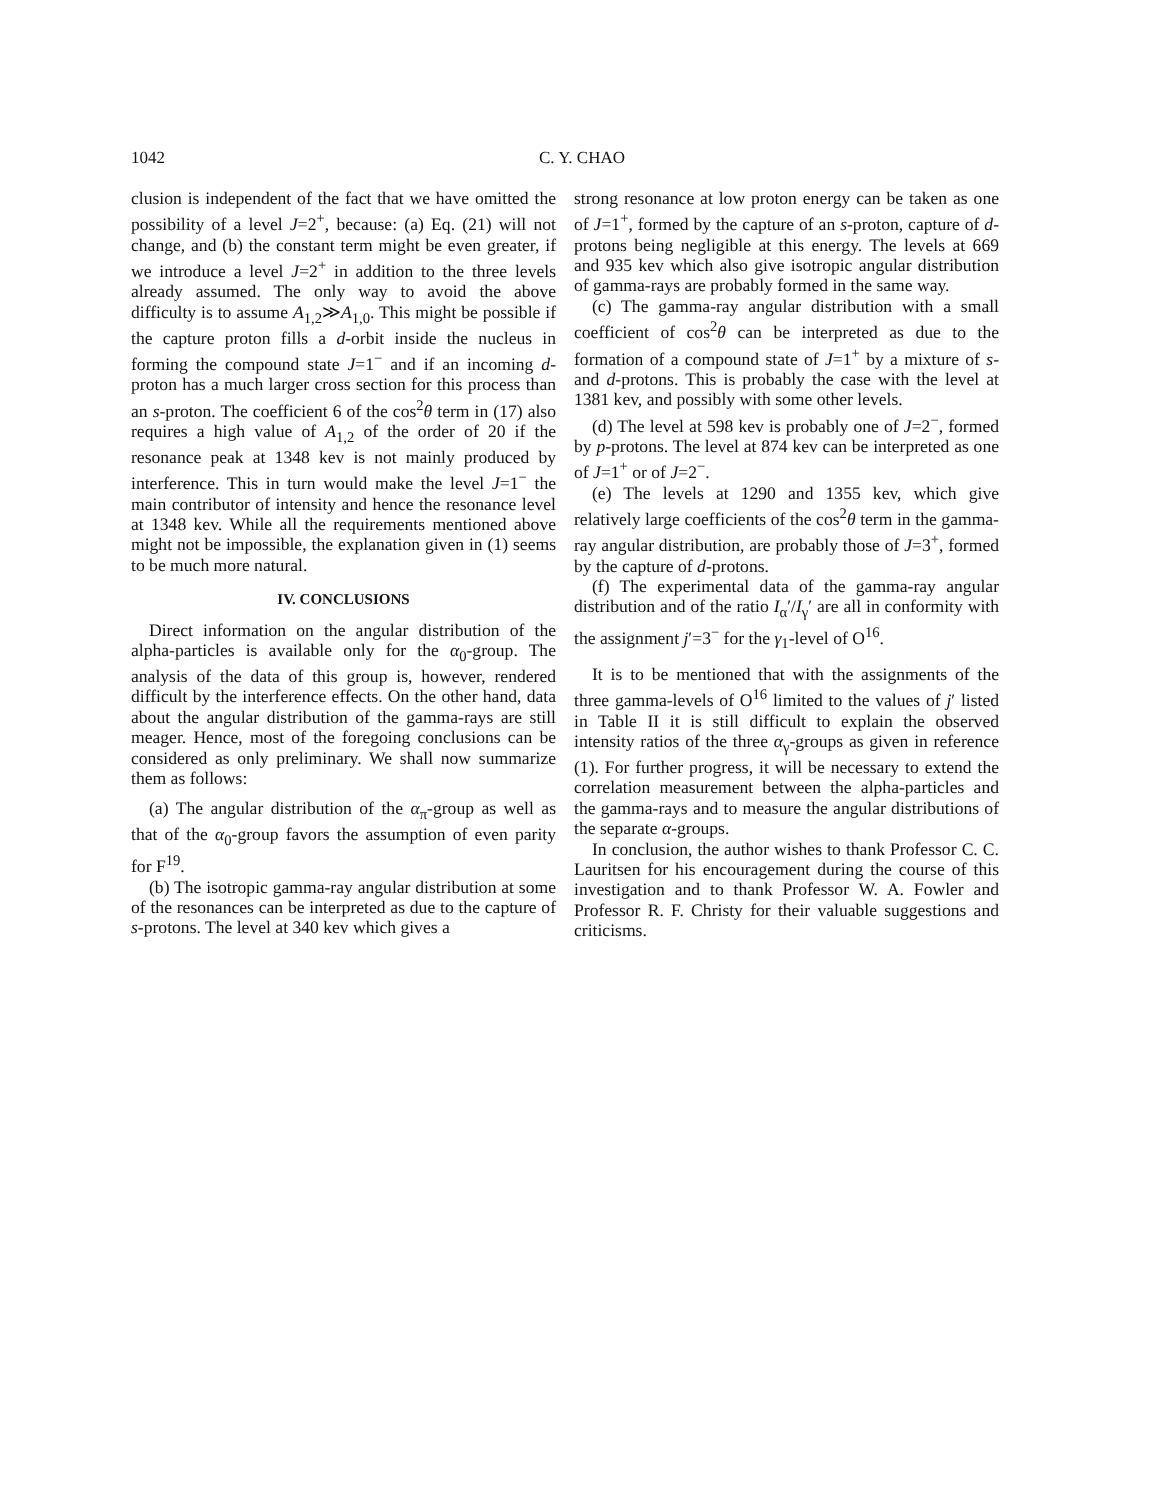1042 C. Y. CHAO
clusion is independent of the fact that we have omitted the possibility of a level J=2<sup>+</sup>, because: (a) Eq. (21) will not change, and (b) the constant term might be even greater, if we introduce a level J=2<sup>+</sup> in addition to the three levels already assumed. The only way to avoid the above difficulty is to assume A<sub>1,2</sub>≫A<sub>1,0</sub>. This might be possible if the capture proton fills a d-orbit inside the nucleus in forming the compound state J=1<sup>−</sup> and if an incoming d-proton has a much larger cross section for this process than an s-proton. The coefficient 6 of the cos<sup>2</sup>θ term in (17) also requires a high value of A<sub>1,2</sub> of the order of 20 if the resonance peak at 1348 kev is not mainly produced by interference. This in turn would make the level J=1<sup>−</sup> the main contributor of intensity and hence the resonance level at 1348 kev. While all the requirements mentioned above might not be impossible, the explanation given in (1) seems to be much more natural.
IV. CONCLUSIONS
Direct information on the angular distribution of the alpha-particles is available only for the α<sub>0</sub>-group. The analysis of the data of this group is, however, rendered difficult by the interference effects. On the other hand, data about the angular distribution of the gamma-rays are still meager. Hence, most of the foregoing conclusions can be considered as only preliminary. We shall now summarize them as follows:
(a) The angular distribution of the α<sub>π</sub>-group as well as that of the α<sub>0</sub>-group favors the assumption of even parity for F<sup>19</sup>.
(b) The isotropic gamma-ray angular distribution at some of the resonances can be interpreted as due to the capture of s-protons. The level at 340 kev which gives a
strong resonance at low proton energy can be taken as one of J=1<sup>+</sup>, formed by the capture of an s-proton, capture of d-protons being negligible at this energy. The levels at 669 and 935 kev which also give isotropic angular distribution of gamma-rays are probably formed in the same way.
(c) The gamma-ray angular distribution with a small coefficient of cos<sup>2</sup>θ can be interpreted as due to the formation of a compound state of J=1<sup>+</sup> by a mixture of s- and d-protons. This is probably the case with the level at 1381 kev, and possibly with some other levels.
(d) The level at 598 kev is probably one of J=2<sup>−</sup>, formed by p-protons. The level at 874 kev can be interpreted as one of J=1<sup>+</sup> or of J=2<sup>−</sup>.
(e) The levels at 1290 and 1355 kev, which give relatively large coefficients of the cos<sup>2</sup>θ term in the gamma-ray angular distribution, are probably those of J=3<sup>+</sup>, formed by the capture of d-protons.
(f) The experimental data of the gamma-ray angular distribution and of the ratio I<sub>α</sub>′/I<sub>γ</sub>′ are all in conformity with the assignment j′=3<sup>−</sup> for the γ<sub>1</sub>-level of O<sup>16</sup>.
It is to be mentioned that with the assignments of the three gamma-levels of O<sup>16</sup> limited to the values of j′ listed in Table II it is still difficult to explain the observed intensity ratios of the three α<sub>γ</sub>-groups as given in reference (1). For further progress, it will be necessary to extend the correlation measurement between the alpha-particles and the gamma-rays and to measure the angular distributions of the separate α-groups.
In conclusion, the author wishes to thank Professor C. C. Lauritsen for his encouragement during the course of this investigation and to thank Professor W. A. Fowler and Professor R. F. Christy for their valuable suggestions and criticisms.